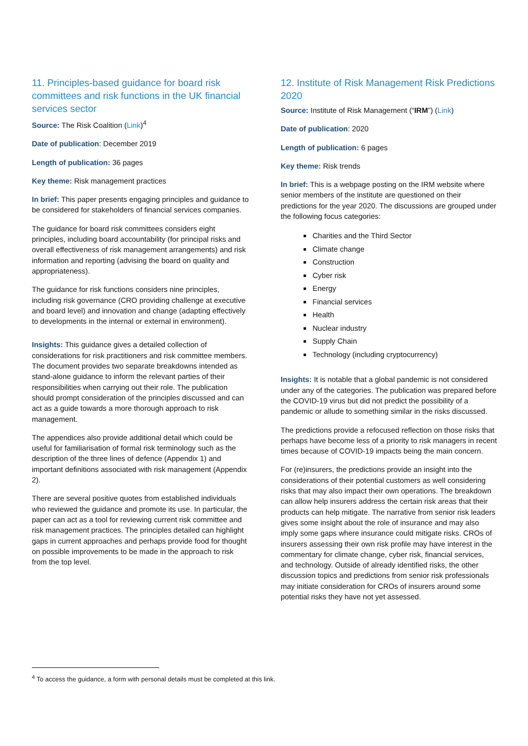11. Principles-based guidance for board risk committees and risk functions in the UK financial services sector
Source: The Risk Coalition (Link)<sup>4</sup>
Date of publication: December 2019
Length of publication: 36 pages
Key theme: Risk management practices
In brief: This paper presents engaging principles and guidance to be considered for stakeholders of financial services companies.
The guidance for board risk committees considers eight principles, including board accountability (for principal risks and overall effectiveness of risk management arrangements) and risk information and reporting (advising the board on quality and appropriateness).
The guidance for risk functions considers nine principles, including risk governance (CRO providing challenge at executive and board level) and innovation and change (adapting effectively to developments in the internal or external in environment).
Insights: This guidance gives a detailed collection of considerations for risk practitioners and risk committee members. The document provides two separate breakdowns intended as stand-alone guidance to inform the relevant parties of their responsibilities when carrying out their role. The publication should prompt consideration of the principles discussed and can act as a guide towards a more thorough approach to risk management.
The appendices also provide additional detail which could be useful for familiarisation of formal risk terminology such as the description of the three lines of defence (Appendix 1) and important definitions associated with risk management (Appendix 2).
There are several positive quotes from established individuals who reviewed the guidance and promote its use. In particular, the paper can act as a tool for reviewing current risk committee and risk management practices. The principles detailed can highlight gaps in current approaches and perhaps provide food for thought on possible improvements to be made in the approach to risk from the top level.
12. Institute of Risk Management Risk Predictions 2020
Source: Institute of Risk Management (“IRM”) (Link)
Date of publication: 2020
Length of publication: 6 pages
Key theme: Risk trends
In brief: This is a webpage posting on the IRM website where senior members of the institute are questioned on their predictions for the year 2020. The discussions are grouped under the following focus categories:
Charities and the Third Sector
Climate change
Construction
Cyber risk
Energy
Financial services
Health
Nuclear industry
Supply Chain
Technology (including cryptocurrency)
Insights: It is notable that a global pandemic is not considered under any of the categories. The publication was prepared before the COVID-19 virus but did not predict the possibility of a pandemic or allude to something similar in the risks discussed.
The predictions provide a refocused reflection on those risks that perhaps have become less of a priority to risk managers in recent times because of COVID-19 impacts being the main concern.
For (re)insurers, the predictions provide an insight into the considerations of their potential customers as well considering risks that may also impact their own operations. The breakdown can allow help insurers address the certain risk areas that their products can help mitigate. The narrative from senior risk leaders gives some insight about the role of insurance and may also imply some gaps where insurance could mitigate risks. CROs of insurers assessing their own risk profile may have interest in the commentary for climate change, cyber risk, financial services, and technology. Outside of already identified risks, the other discussion topics and predictions from senior risk professionals may initiate consideration for CROs of insurers around some potential risks they have not yet assessed.
<sup>4</sup> To access the guidance, a form with personal details must be completed at this link.